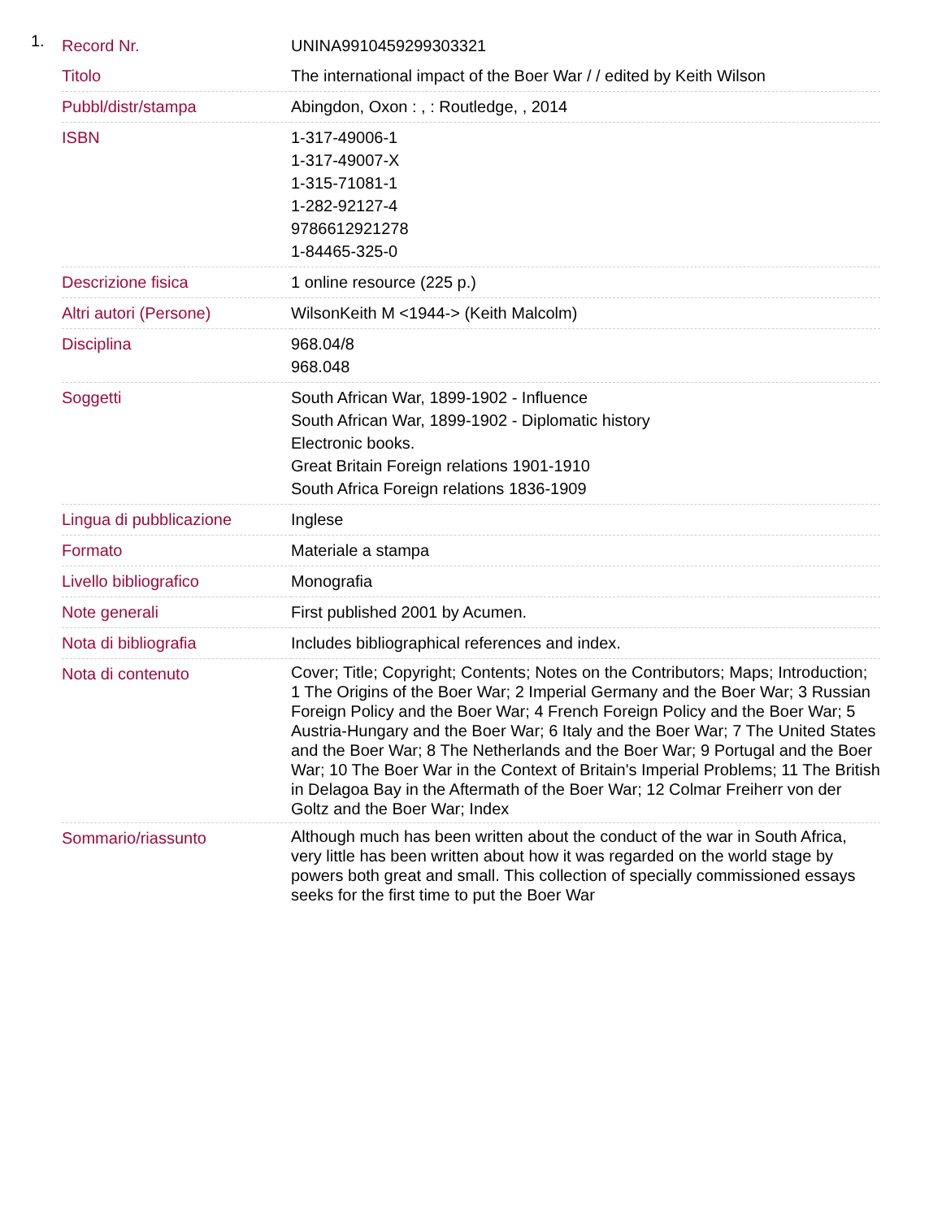1.
| Record Nr. | UNINA9910459299303321 |
| Titolo | The international impact of the Boer War / / edited by Keith Wilson |
| Pubbl/distr/stampa | Abingdon, Oxon : , : Routledge, , 2014 |
| ISBN | 1-317-49006-1 1-317-49007-X 1-315-71081-1 1-282-92127-4 9786612921278 1-84465-325-0 |
| Descrizione fisica | 1 online resource (225 p.) |
| Altri autori (Persone) | WilsonKeith M <1944-> (Keith Malcolm) |
| Disciplina | 968.04/8 968.048 |
| Soggetti | South African War, 1899-1902 - Influence South African War, 1899-1902 - Diplomatic history Electronic books. Great Britain Foreign relations 1901-1910 South Africa Foreign relations 1836-1909 |
| Lingua di pubblicazione | Inglese |
| Formato | Materiale a stampa |
| Livello bibliografico | Monografia |
| Note generali | First published 2001 by Acumen. |
| Nota di bibliografia | Includes bibliographical references and index. |
| Nota di contenuto | Cover; Title; Copyright; Contents; Notes on the Contributors; Maps; Introduction; 1 The Origins of the Boer War; 2 Imperial Germany and the Boer War; 3 Russian Foreign Policy and the Boer War; 4 French Foreign Policy and the Boer War; 5 Austria-Hungary and the Boer War; 6 Italy and the Boer War; 7 The United States and the Boer War; 8 The Netherlands and the Boer War; 9 Portugal and the Boer War; 10 The Boer War in the Context of Britain's Imperial Problems; 11 The British in Delagoa Bay in the Aftermath of the Boer War; 12 Colmar Freiherr von der Goltz and the Boer War; Index |
| Sommario/riassunto | Although much has been written about the conduct of the war in South Africa, very little has been written about how it was regarded on the world stage by powers both great and small. This collection of specially commissioned essays seeks for the first time to put the Boer War |